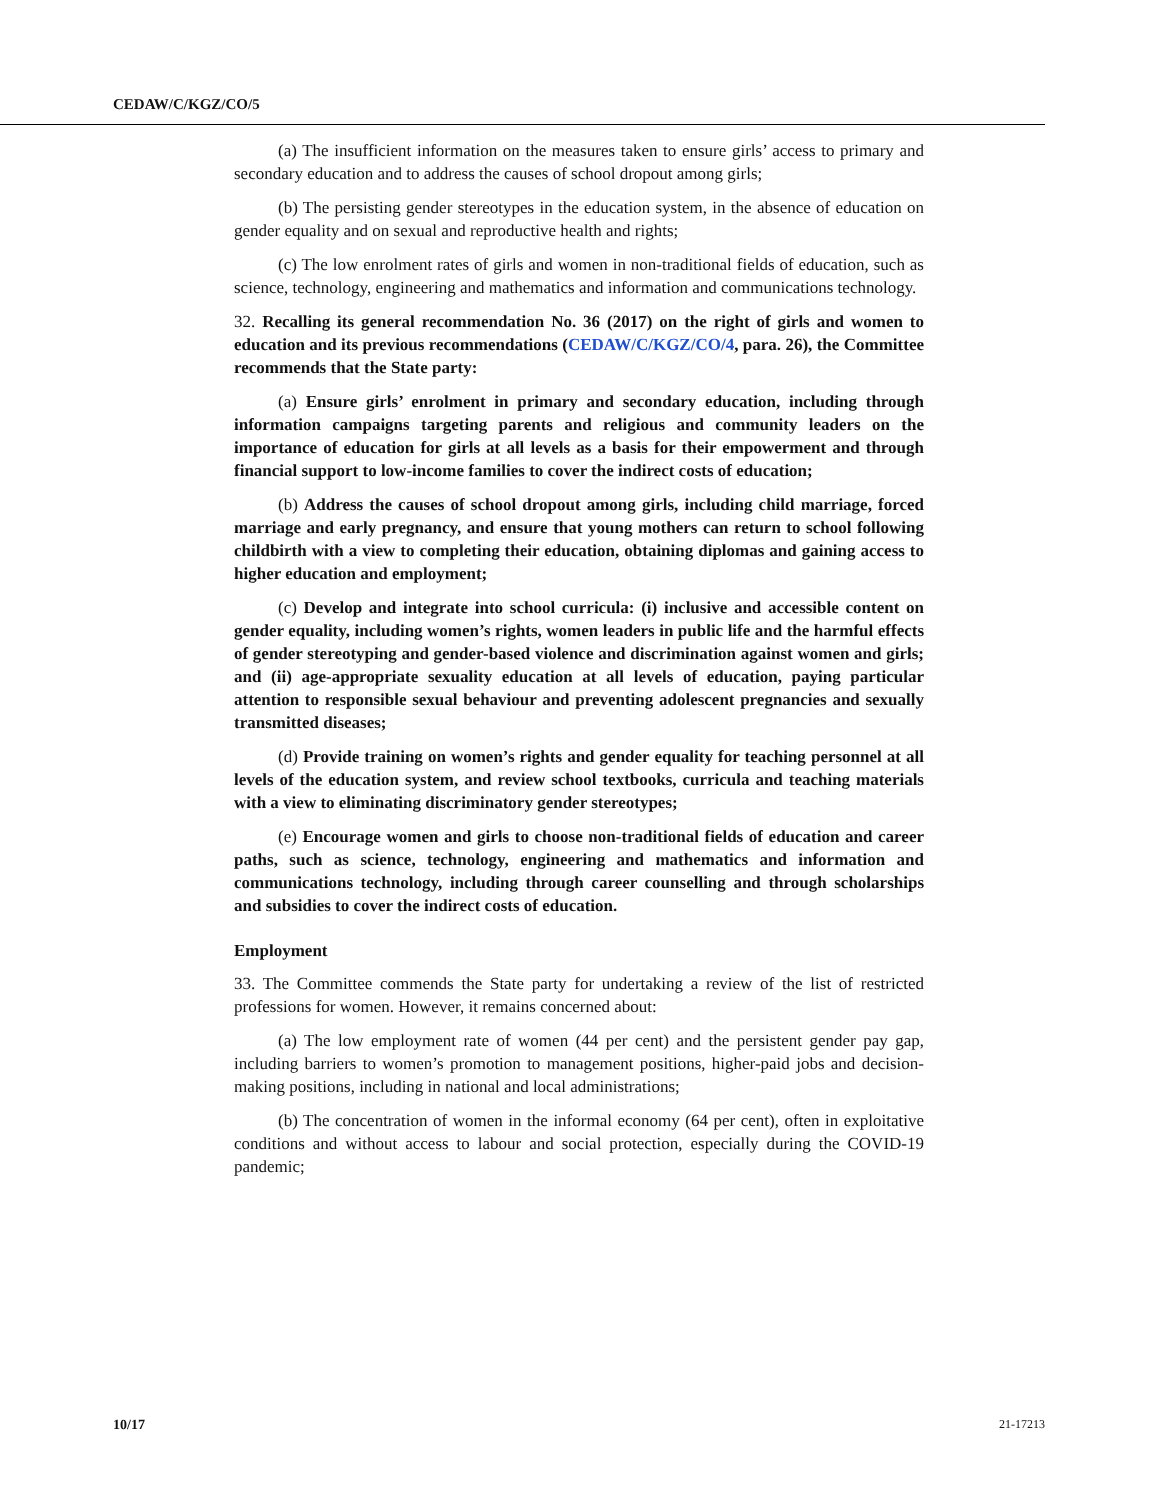CEDAW/C/KGZ/CO/5
(a) The insufficient information on the measures taken to ensure girls’ access to primary and secondary education and to address the causes of school dropout among girls;
(b) The persisting gender stereotypes in the education system, in the absence of education on gender equality and on sexual and reproductive health and rights;
(c) The low enrolment rates of girls and women in non-traditional fields of education, such as science, technology, engineering and mathematics and information and communications technology.
32. Recalling its general recommendation No. 36 (2017) on the right of girls and women to education and its previous recommendations (CEDAW/C/KGZ/CO/4, para. 26), the Committee recommends that the State party:
(a) Ensure girls’ enrolment in primary and secondary education, including through information campaigns targeting parents and religious and community leaders on the importance of education for girls at all levels as a basis for their empowerment and through financial support to low-income families to cover the indirect costs of education;
(b) Address the causes of school dropout among girls, including child marriage, forced marriage and early pregnancy, and ensure that young mothers can return to school following childbirth with a view to completing their education, obtaining diplomas and gaining access to higher education and employment;
(c) Develop and integrate into school curricula: (i) inclusive and accessible content on gender equality, including women’s rights, women leaders in public life and the harmful effects of gender stereotyping and gender-based violence and discrimination against women and girls; and (ii) age-appropriate sexuality education at all levels of education, paying particular attention to responsible sexual behaviour and preventing adolescent pregnancies and sexually transmitted diseases;
(d) Provide training on women’s rights and gender equality for teaching personnel at all levels of the education system, and review school textbooks, curricula and teaching materials with a view to eliminating discriminatory gender stereotypes;
(e) Encourage women and girls to choose non-traditional fields of education and career paths, such as science, technology, engineering and mathematics and information and communications technology, including through career counselling and through scholarships and subsidies to cover the indirect costs of education.
Employment
33. The Committee commends the State party for undertaking a review of the list of restricted professions for women. However, it remains concerned about:
(a) The low employment rate of women (44 per cent) and the persistent gender pay gap, including barriers to women’s promotion to management positions, higher-paid jobs and decision-making positions, including in national and local administrations;
(b) The concentration of women in the informal economy (64 per cent), often in exploitative conditions and without access to labour and social protection, especially during the COVID-19 pandemic;
10/17 21-17213